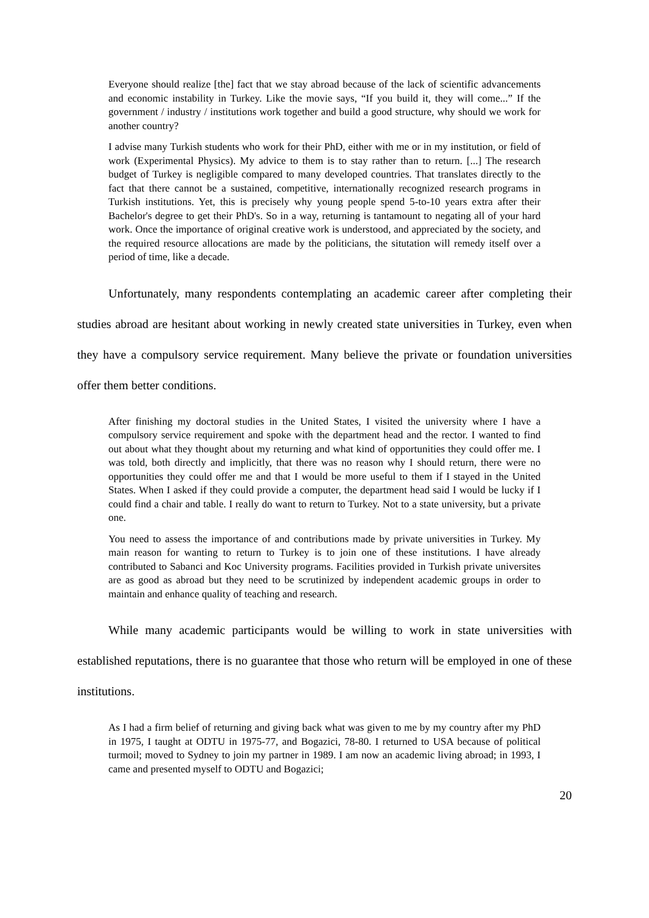Everyone should realize [the] fact that we stay abroad because of the lack of scientific advancements and economic instability in Turkey. Like the movie says, “If you build it, they will come...” If the government / industry / institutions work together and build a good structure, why should we work for another country?
I advise many Turkish students who work for their PhD, either with me or in my institution, or field of work (Experimental Physics). My advice to them is to stay rather than to return. [...] The research budget of Turkey is negligible compared to many developed countries. That translates directly to the fact that there cannot be a sustained, competitive, internationally recognized research programs in Turkish institutions. Yet, this is precisely why young people spend 5-to-10 years extra after their Bachelor's degree to get their PhD's. So in a way, returning is tantamount to negating all of your hard work. Once the importance of original creative work is understood, and appreciated by the society, and the required resource allocations are made by the politicians, the situtation will remedy itself over a period of time, like a decade.
Unfortunately, many respondents contemplating an academic career after completing their studies abroad are hesitant about working in newly created state universities in Turkey, even when they have a compulsory service requirement. Many believe the private or foundation universities offer them better conditions.
After finishing my doctoral studies in the United States, I visited the university where I have a compulsory service requirement and spoke with the department head and the rector. I wanted to find out about what they thought about my returning and what kind of opportunities they could offer me. I was told, both directly and implicitly, that there was no reason why I should return, there were no opportunities they could offer me and that I would be more useful to them if I stayed in the United States. When I asked if they could provide a computer, the department head said I would be lucky if I could find a chair and table. I really do want to return to Turkey. Not to a state university, but a private one.
You need to assess the importance of and contributions made by private universities in Turkey. My main reason for wanting to return to Turkey is to join one of these institutions. I have already contributed to Sabanci and Koc University programs. Facilities provided in Turkish private universites are as good as abroad but they need to be scrutinized by independent academic groups in order to maintain and enhance quality of teaching and research.
While many academic participants would be willing to work in state universities with established reputations, there is no guarantee that those who return will be employed in one of these institutions.
As I had a firm belief of returning and giving back what was given to me by my country after my PhD in 1975, I taught at ODTU in 1975-77, and Bogazici, 78-80. I returned to USA because of political turmoil; moved to Sydney to join my partner in 1989. I am now an academic living abroad; in 1993, I came and presented myself to ODTU and Bogazici;
20